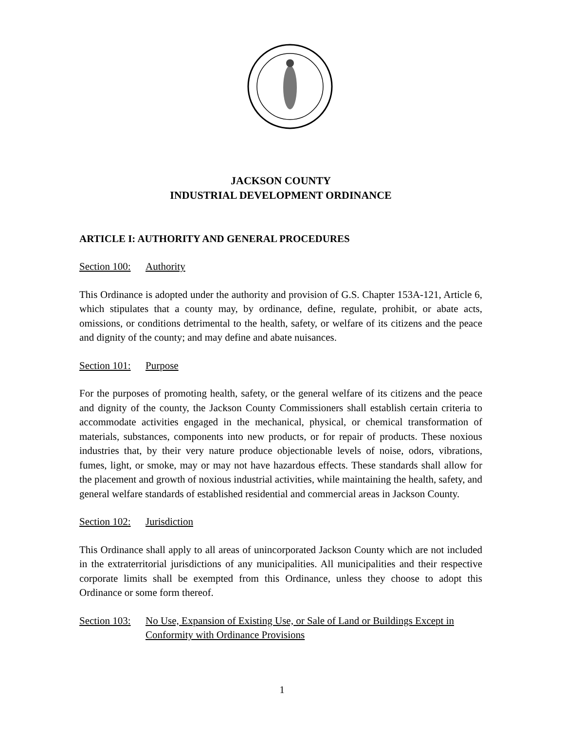JACKSON COUNTY
INDUSTRIAL DEVELOPMENT ORDINANCE
ARTICLE I: AUTHORITY AND GENERAL PROCEDURES
Section 100:
Authority
This Ordinance is adopted under the authority and provision of G.S. Chapter 153A-121, Article 6, which stipulates that a county may, by ordinance, define, regulate, prohibit, or abate acts, omissions, or conditions detrimental to the health, safety, or welfare of its citizens and the peace and dignity of the county; and may define and abate nuisances.
Section 101:
Purpose
For the purposes of promoting health, safety, or the general welfare of its citizens and the peace and dignity of the county, the Jackson County Commissioners shall establish certain criteria to accommodate activities engaged in the mechanical, physical, or chemical transformation of materials, substances, components into new products, or for repair of products. These noxious industries that, by their very nature produce objectionable levels of noise, odors, vibrations, fumes, light, or smoke, may or may not have hazardous effects. These standards shall allow for the placement and growth of noxious industrial activities, while maintaining the health, safety, and general welfare standards of established residential and commercial areas in Jackson County.
Section 102:
Jurisdiction
This Ordinance shall apply to all areas of unincorporated Jackson County which are not included in the extraterritorial jurisdictions of any municipalities. All municipalities and their respective corporate limits shall be exempted from this Ordinance, unless they choose to adopt this Ordinance or some form thereof.
Section 103:
No Use, Expansion of Existing Use, or Sale of Land or Buildings Except in Conformity with Ordinance Provisions
1